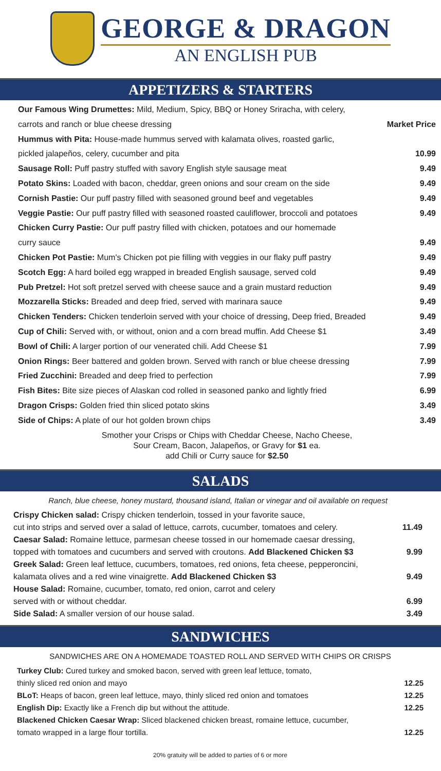GEORGE & DRAGON
AN ENGLISH PUB
APPETIZERS & STARTERS
Our Famous Wing Drumettes: Mild, Medium, Spicy, BBQ or Honey Sriracha, with celery,
carrots and ranch or blue cheese dressing Market Price
Hummus with Pita: House-made hummus served with kalamata olives, roasted garlic,
pickled jalapeños, celery, cucumber and pita 10.99
Sausage Roll: Puff pastry stuffed with savory English style sausage meat 9.49
Potato Skins: Loaded with bacon, cheddar, green onions and sour cream on the side 9.49
Cornish Pastie: Our puff pastry filled with seasoned ground beef and vegetables 9.49
Veggie Pastie: Our puff pastry filled with seasoned roasted cauliflower, broccoli and potatoes 9.49
Chicken Curry Pastie: Our puff pastry filled with chicken, potatoes and our homemade
curry sauce 9.49
Chicken Pot Pastie: Mum's Chicken pot pie filling with veggies in our flaky puff pastry 9.49
Scotch Egg: A hard boiled egg wrapped in breaded English sausage, served cold 9.49
Pub Pretzel: Hot soft pretzel served with cheese sauce and a grain mustard reduction 9.49
Mozzarella Sticks: Breaded and deep fried, served with marinara sauce 9.49
Chicken Tenders: Chicken tenderloin served with your choice of dressing, Deep fried, Breaded 9.49
Cup of Chili: Served with, or without, onion and a corn bread muffin. Add Cheese $1 3.49
Bowl of Chili: A larger portion of our venerated chili. Add Cheese $1 7.99
Onion Rings: Beer battered and golden brown. Served with ranch or blue cheese dressing 7.99
Fried Zucchini: Breaded and deep fried to perfection 7.99
Fish Bites: Bite size pieces of Alaskan cod rolled in seasoned panko and lightly fried 6.99
Dragon Crisps: Golden fried thin sliced potato skins 3.49
Side of Chips: A plate of our hot golden brown chips 3.49
Smother your Crisps or Chips with Cheddar Cheese, Nacho Cheese,
Sour Cream, Bacon, Jalapeños, or Gravy for $1 ea.
add Chili or Curry sauce for $2.50
SALADS
Ranch, blue cheese, honey mustard, thousand island, Italian or vinegar and oil available on request
Crispy Chicken salad: Crispy chicken tenderloin, tossed in your favorite sauce,
cut into strips and served over a salad of lettuce, carrots, cucumber, tomatoes and celery. 11.49
Caesar Salad: Romaine lettuce, parmesan cheese tossed in our homemade caesar dressing,
topped with tomatoes and cucumbers and served with croutons. Add Blackened Chicken $3 9.99
Greek Salad: Green leaf lettuce, cucumbers, tomatoes, red onions, feta cheese, pepperoncini,
kalamata olives and a red wine vinaigrette. Add Blackened Chicken $3 9.49
House Salad: Romaine, cucumber, tomato, red onion, carrot and celery
served with or without cheddar. 6.99
Side Salad: A smaller version of our house salad. 3.49
SANDWICHES
SANDWICHES ARE ON A HOMEMADE TOASTED ROLL AND SERVED WITH CHIPS OR CRISPS
Turkey Club: Cured turkey and smoked bacon, served with green leaf lettuce, tomato,
thinly sliced red onion and mayo 12.25
BLoT: Heaps of bacon, green leaf lettuce, mayo, thinly sliced red onion and tomatoes 12.25
English Dip: Exactly like a French dip but without the attitude. 12.25
Blackened Chicken Caesar Wrap: Sliced blackened chicken breast, romaine lettuce, cucumber,
tomato wrapped in a large flour tortilla. 12.25
20% gratuity will be added to parties of 6 or more